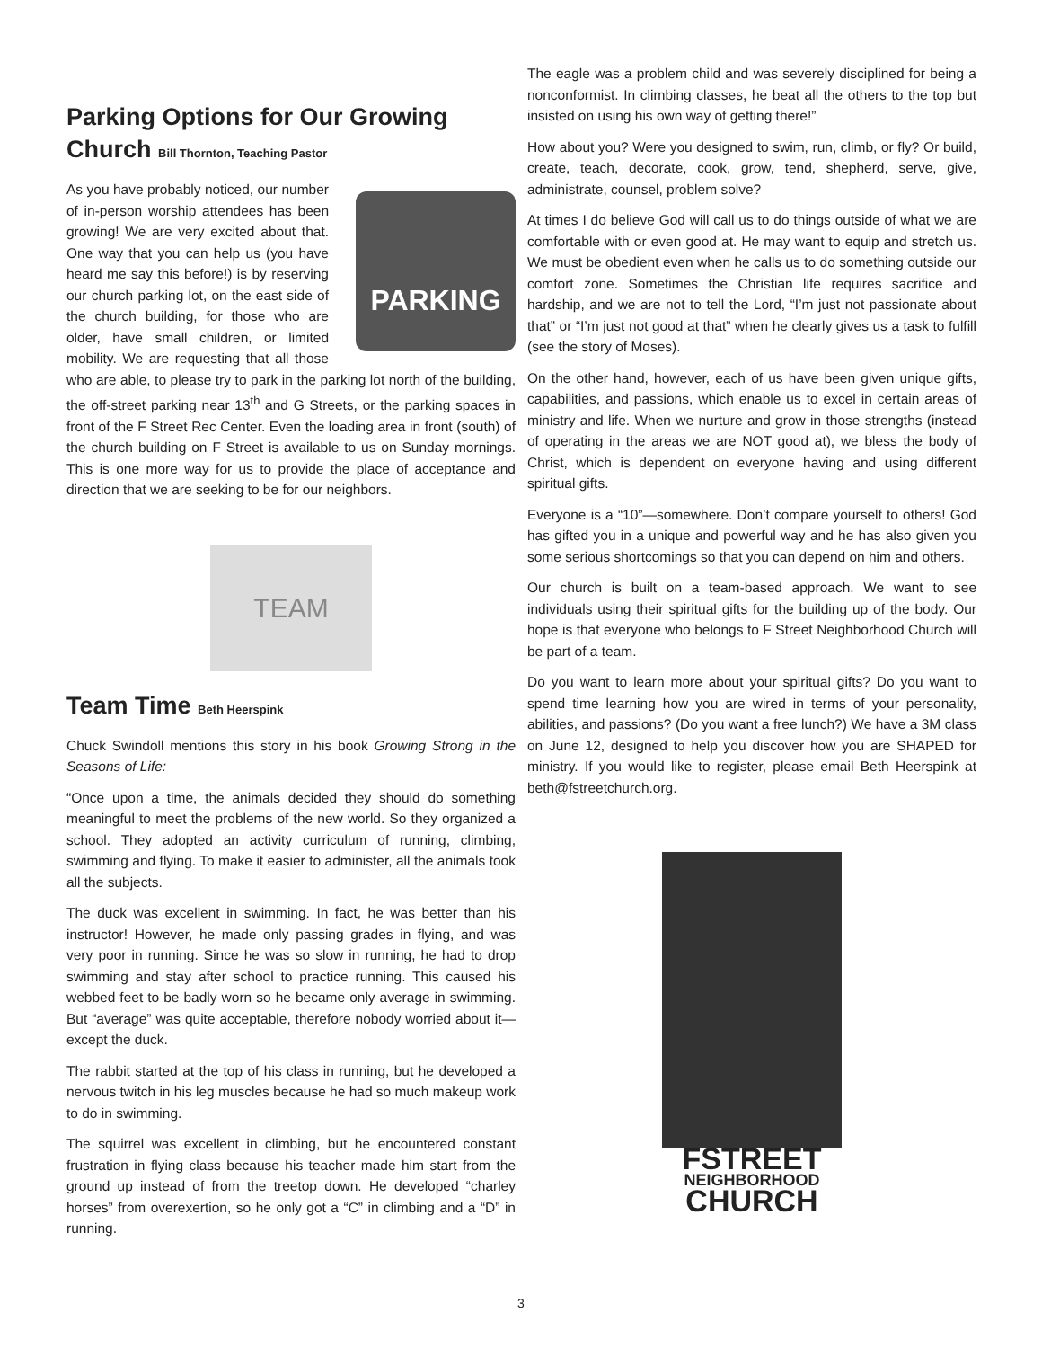Parking Options for Our Growing
Church Bill Thornton, Teaching Pastor
PARKING
As you have probably noticed, our number of in-person worship attendees has been growing! We are very excited about that. One way that you can help us (you have heard me say this before!) is by reserving our church parking lot, on the east side of the church building, for those who are older, have small children, or limited mobility. We are requesting that all those who are able, to please try to park in the parking lot north of the building, the off-street parking near 13<sup>th</sup> and G Streets, or the parking spaces in front of the F Street Rec Center. Even the loading area in front (south) of the church building on F Street is available to us on Sunday mornings. This is one more way for us to provide the place of acceptance and direction that we are seeking to be for our neighbors.
TEAM
Team Time Beth Heerspink
Chuck Swindoll mentions this story in his book Growing Strong in the Seasons of Life:
“Once upon a time, the animals decided they should do something meaningful to meet the problems of the new world. So they organized a school. They adopted an activity curriculum of running, climbing, swimming and flying. To make it easier to administer, all the animals took all the subjects.
The duck was excellent in swimming. In fact, he was better than his instructor! However, he made only passing grades in flying, and was very poor in running. Since he was so slow in running, he had to drop swimming and stay after school to practice running. This caused his webbed feet to be badly worn so he became only average in swimming. But “average” was quite acceptable, therefore nobody worried about it—except the duck.
The rabbit started at the top of his class in running, but he developed a nervous twitch in his leg muscles because he had so much makeup work to do in swimming.
The squirrel was excellent in climbing, but he encountered constant frustration in flying class because his teacher made him start from the ground up instead of from the treetop down. He developed “charley horses” from overexertion, so he only got a “C” in climbing and a “D” in running.
The eagle was a problem child and was severely disciplined for being a nonconformist. In climbing classes, he beat all the others to the top but insisted on using his own way of getting there!”
How about you? Were you designed to swim, run, climb, or fly? Or build, create, teach, decorate, cook, grow, tend, shepherd, serve, give, administrate, counsel, problem solve?
At times I do believe God will call us to do things outside of what we are comfortable with or even good at. He may want to equip and stretch us. We must be obedient even when he calls us to do something outside our comfort zone. Sometimes the Christian life requires sacrifice and hardship, and we are not to tell the Lord, “I’m just not passionate about that” or “I’m just not good at that” when he clearly gives us a task to fulfill (see the story of Moses).
On the other hand, however, each of us have been given unique gifts, capabilities, and passions, which enable us to excel in certain areas of ministry and life. When we nurture and grow in those strengths (instead of operating in the areas we are NOT good at), we bless the body of Christ, which is dependent on everyone having and using different spiritual gifts.
Everyone is a “10”—somewhere. Don’t compare yourself to others! God has gifted you in a unique and powerful way and he has also given you some serious shortcomings so that you can depend on him and others.
Our church is built on a team-based approach. We want to see individuals using their spiritual gifts for the building up of the body. Our hope is that everyone who belongs to F Street Neighborhood Church will be part of a team.
Do you want to learn more about your spiritual gifts? Do you want to spend time learning how you are wired in terms of your personality, abilities, and passions? (Do you want a free lunch?) We have a 3M class on June 12, designed to help you discover how you are SHAPED for ministry. If you would like to register, please email Beth Heerspink at beth@fstreetchurch.org.
FSTREET
NEIGHBORHOOD
CHURCH
3